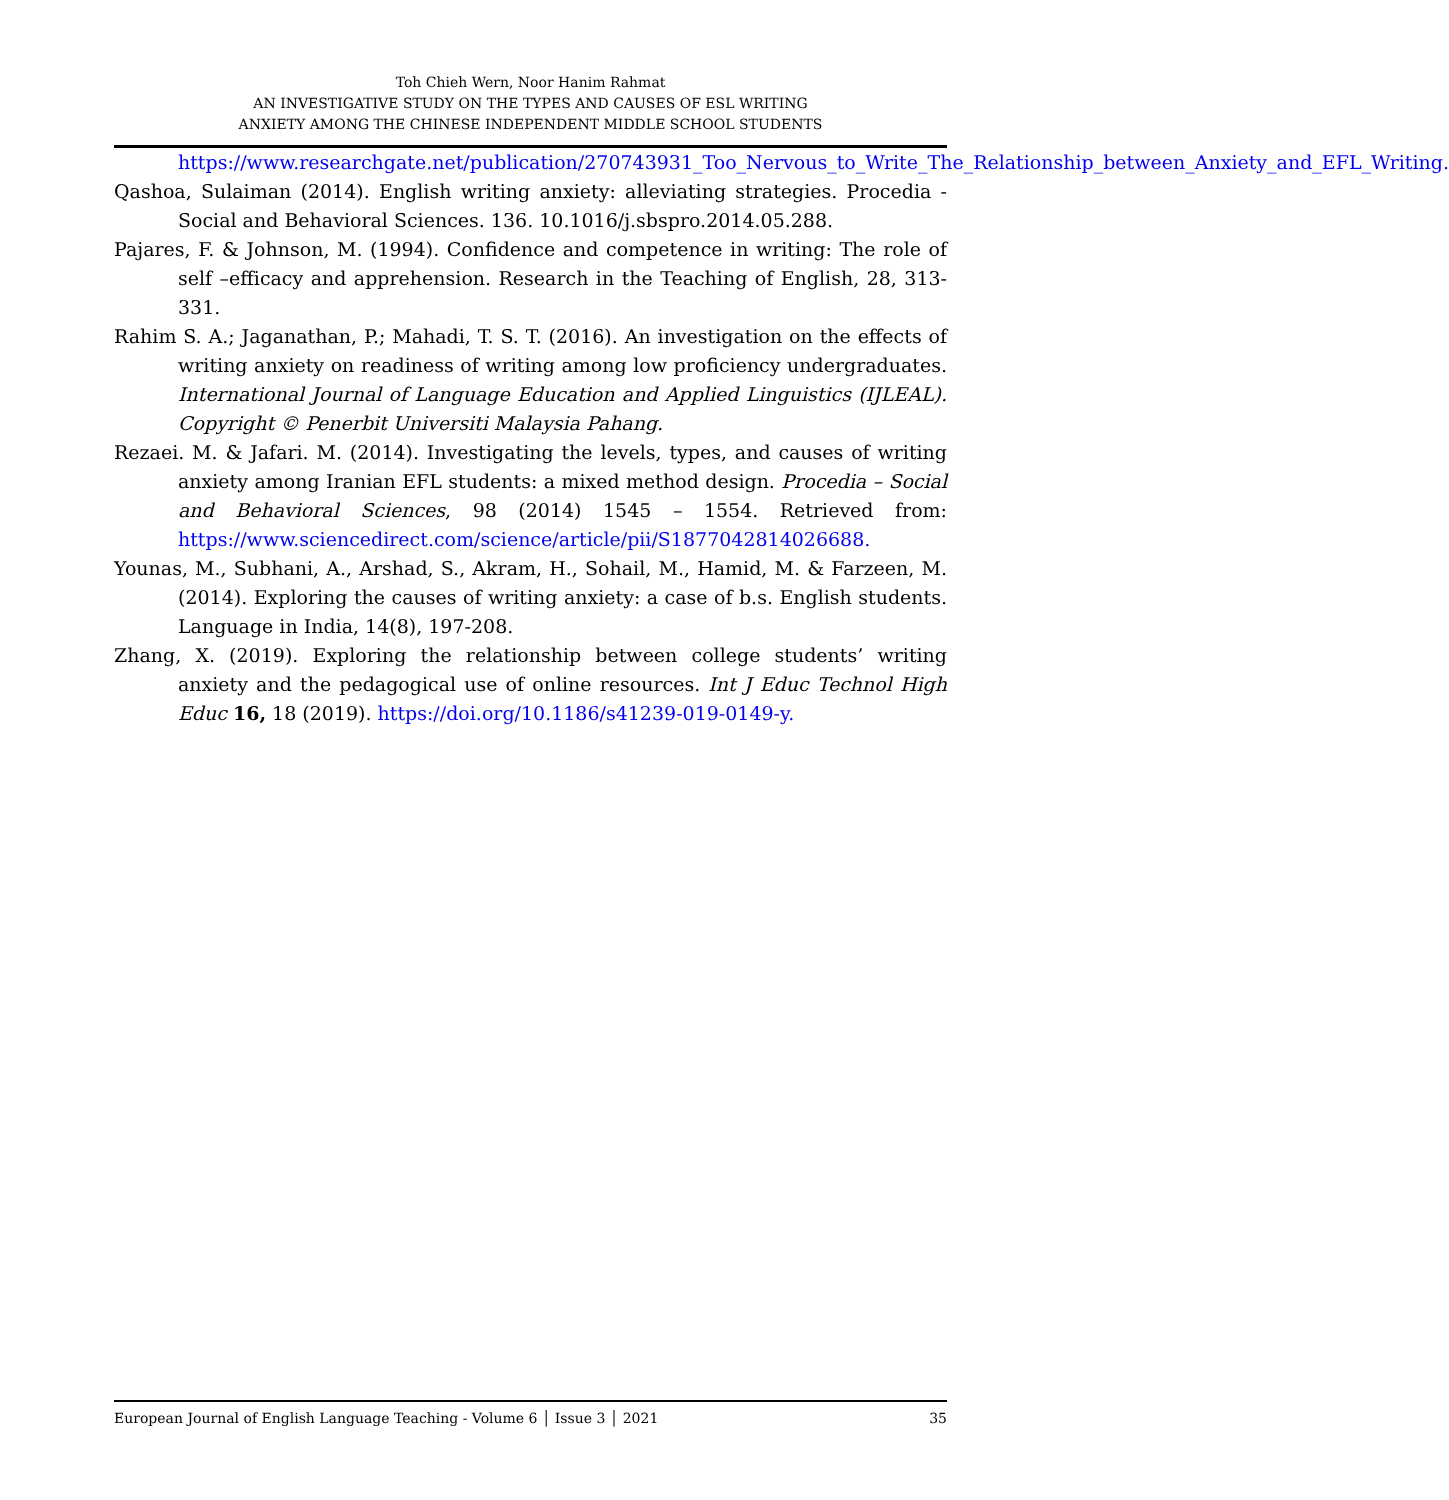Toh Chieh Wern, Noor Hanim Rahmat
AN INVESTIGATIVE STUDY ON THE TYPES AND CAUSES OF ESL WRITING
ANXIETY AMONG THE CHINESE INDEPENDENT MIDDLE SCHOOL STUDENTS
https://www.researchgate.net/publication/270743931_Too_Nervous_to_Write_The_Relationship_between_Anxiety_and_EFL_Writing.
Qashoa, Sulaiman (2014). English writing anxiety: alleviating strategies. Procedia - Social and Behavioral Sciences. 136. 10.1016/j.sbspro.2014.05.288.
Pajares, F. & Johnson, M. (1994). Confidence and competence in writing: The role of self –efficacy and apprehension. Research in the Teaching of English, 28, 313-331.
Rahim S. A.; Jaganathan, P.; Mahadi, T. S. T. (2016). An investigation on the effects of writing anxiety on readiness of writing among low proficiency undergraduates. International Journal of Language Education and Applied Linguistics (IJLEAL). Copyright © Penerbit Universiti Malaysia Pahang.
Rezaei. M. & Jafari. M. (2014). Investigating the levels, types, and causes of writing anxiety among Iranian EFL students: a mixed method design. Procedia – Social and Behavioral Sciences, 98 (2014) 1545 – 1554. Retrieved from: https://www.sciencedirect.com/science/article/pii/S1877042814026688.
Younas, M., Subhani, A., Arshad, S., Akram, H., Sohail, M., Hamid, M. & Farzeen, M. (2014). Exploring the causes of writing anxiety: a case of b.s. English students. Language in India, 14(8), 197-208.
Zhang, X. (2019). Exploring the relationship between college students’ writing anxiety and the pedagogical use of online resources. Int J Educ Technol High Educ 16, 18 (2019). https://doi.org/10.1186/s41239-019-0149-y.
European Journal of English Language Teaching - Volume 6 │ Issue 3 │ 2021 35